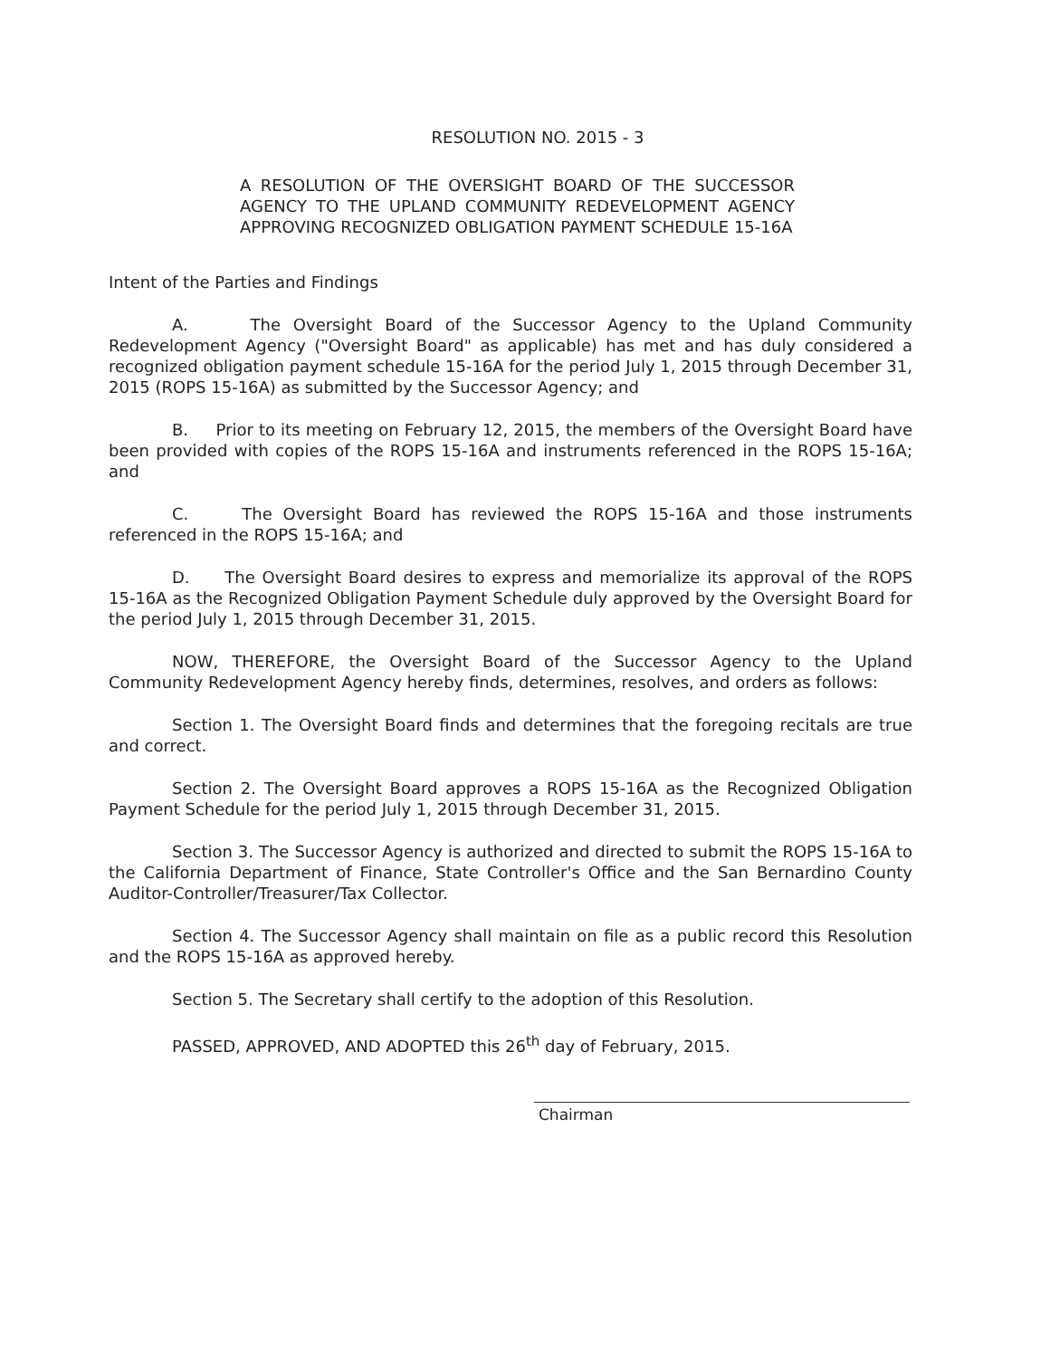RESOLUTION NO. 2015 - 3
A RESOLUTION OF THE OVERSIGHT BOARD OF THE SUCCESSOR AGENCY TO THE UPLAND COMMUNITY REDEVELOPMENT AGENCY APPROVING RECOGNIZED OBLIGATION PAYMENT SCHEDULE 15-16A
Intent of the Parties and Findings
A. The Oversight Board of the Successor Agency to the Upland Community Redevelopment Agency ("Oversight Board" as applicable) has met and has duly considered a recognized obligation payment schedule 15-16A for the period July 1, 2015 through December 31, 2015 (ROPS 15-16A) as submitted by the Successor Agency; and
B. Prior to its meeting on February 12, 2015, the members of the Oversight Board have been provided with copies of the ROPS 15-16A and instruments referenced in the ROPS 15-16A; and
C. The Oversight Board has reviewed the ROPS 15-16A and those instruments referenced in the ROPS 15-16A; and
D. The Oversight Board desires to express and memorialize its approval of the ROPS 15-16A as the Recognized Obligation Payment Schedule duly approved by the Oversight Board for the period July 1, 2015 through December 31, 2015.
NOW, THEREFORE, the Oversight Board of the Successor Agency to the Upland Community Redevelopment Agency hereby finds, determines, resolves, and orders as follows:
Section 1. The Oversight Board finds and determines that the foregoing recitals are true and correct.
Section 2. The Oversight Board approves a ROPS 15-16A as the Recognized Obligation Payment Schedule for the period July 1, 2015 through December 31, 2015.
Section 3. The Successor Agency is authorized and directed to submit the ROPS 15-16A to the California Department of Finance, State Controller's Office and the San Bernardino County Auditor-Controller/Treasurer/Tax Collector.
Section 4. The Successor Agency shall maintain on file as a public record this Resolution and the ROPS 15-16A as approved hereby.
Section 5. The Secretary shall certify to the adoption of this Resolution.
PASSED, APPROVED, AND ADOPTED this 26<sup>th</sup> day of February, 2015.
Chairman